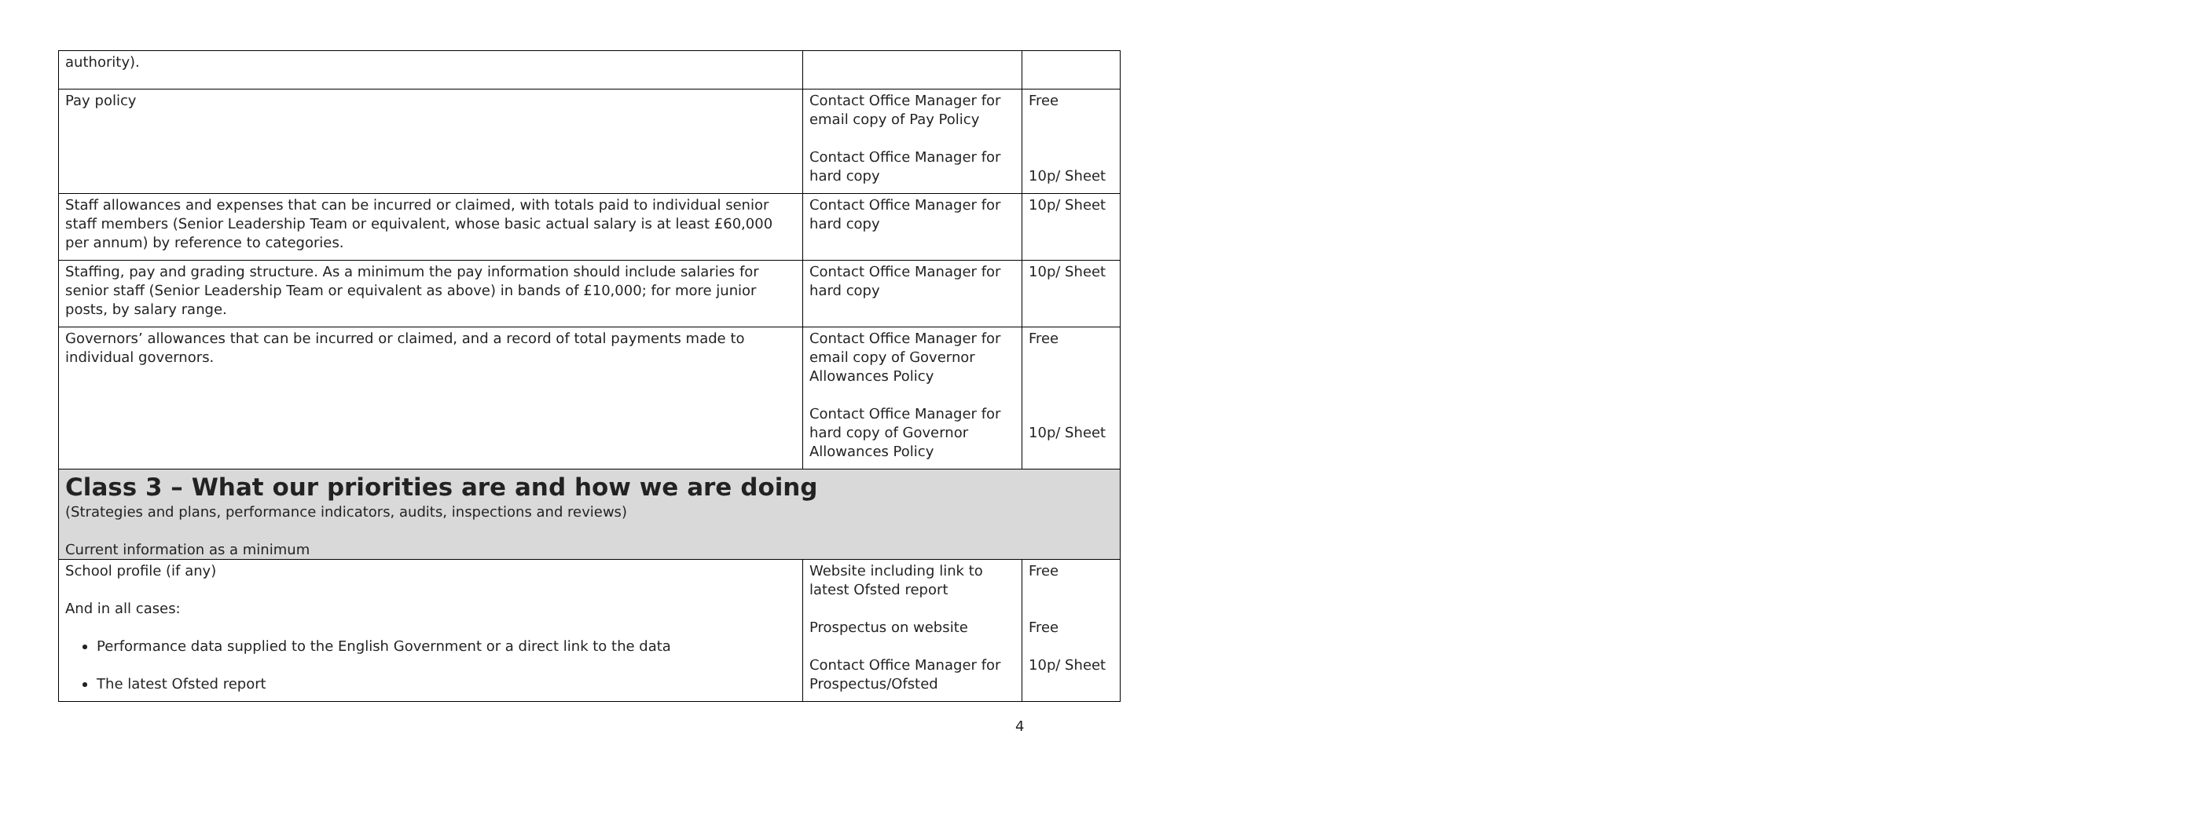| authority). | | |
| Pay policy | Contact Office Manager for email copy of Pay Policy Contact Office Manager for hard copy | Free 10p/ Sheet |
| Staff allowances and expenses that can be incurred or claimed, with totals paid to individual senior staff members (Senior Leadership Team or equivalent, whose basic actual salary is at least £60,000 per annum) by reference to categories. | Contact Office Manager for hard copy | 10p/ Sheet |
| Staffing, pay and grading structure. As a minimum the pay information should include salaries for senior staff (Senior Leadership Team or equivalent as above) in bands of £10,000; for more junior posts, by salary range. | Contact Office Manager for hard copy | 10p/ Sheet |
| Governors’ allowances that can be incurred or claimed, and a record of total payments made to individual governors. | Contact Office Manager for email copy of Governor Allowances Policy Contact Office Manager for hard copy of Governor Allowances Policy | Free 10p/ Sheet |
| Class 3 – What our priorities are and how we are doing (Strategies and plans, performance indicators, audits, inspections and reviews) Current information as a minimum | | |
| School profile (if any) And in all cases: Performance data supplied to the English Government or a direct link to the data The latest Ofsted report | Website including link to latest Ofsted report Prospectus on website Contact Office Manager for Prospectus/Ofsted | Free Free 10p/ Sheet |
4